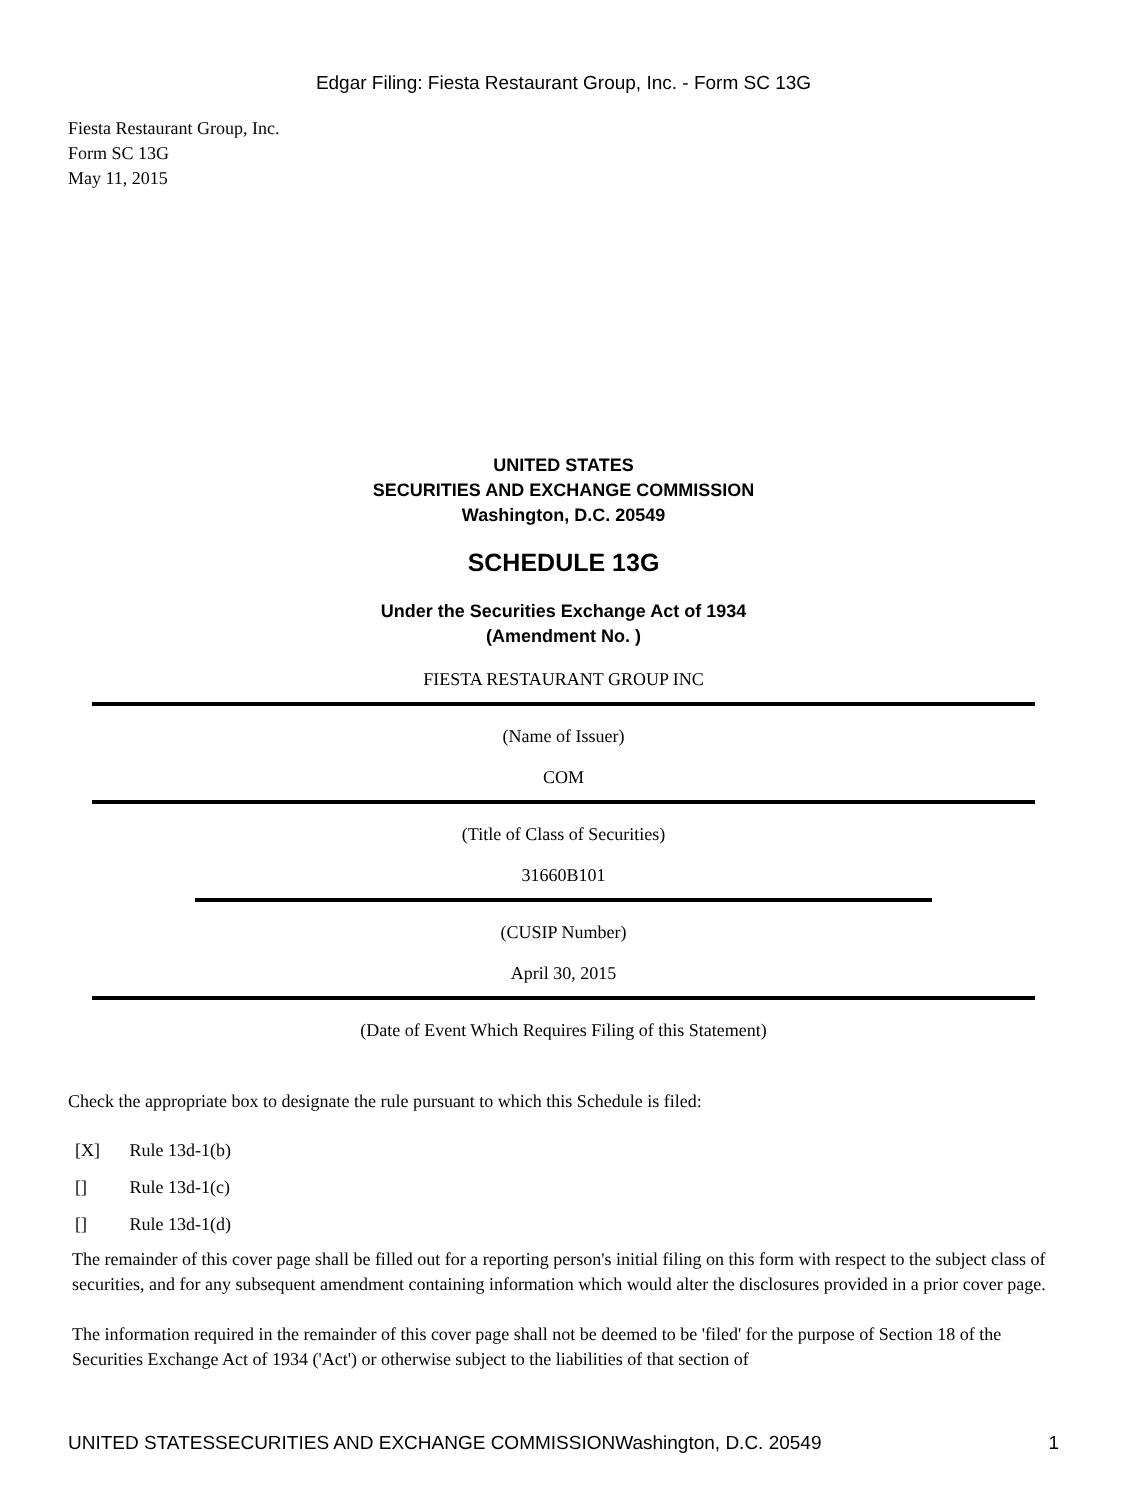Edgar Filing: Fiesta Restaurant Group, Inc. - Form SC 13G
Fiesta Restaurant Group, Inc.
Form SC 13G
May 11, 2015
UNITED STATES
SECURITIES AND EXCHANGE COMMISSION
Washington, D.C. 20549
SCHEDULE 13G
Under the Securities Exchange Act of 1934
(Amendment No. )
FIESTA RESTAURANT GROUP INC
(Name of Issuer)
COM
(Title of Class of Securities)
31660B101
(CUSIP Number)
April 30, 2015
(Date of Event Which Requires Filing of this Statement)
Check the appropriate box to designate the rule pursuant to which this Schedule is filed:
[X] Rule 13d-1(b)
[] Rule 13d-1(c)
[] Rule 13d-1(d)
The remainder of this cover page shall be filled out for a reporting person's initial filing on this form with respect to the subject class of securities, and for any subsequent amendment containing information which would alter the disclosures provided in a prior cover page.
The information required in the remainder of this cover page shall not be deemed to be 'filed' for the purpose of Section 18 of the Securities Exchange Act of 1934 ('Act') or otherwise subject to the liabilities of that section of
UNITED STATESSECURITIES AND EXCHANGE COMMISSIONWashington, D.C. 20549 1